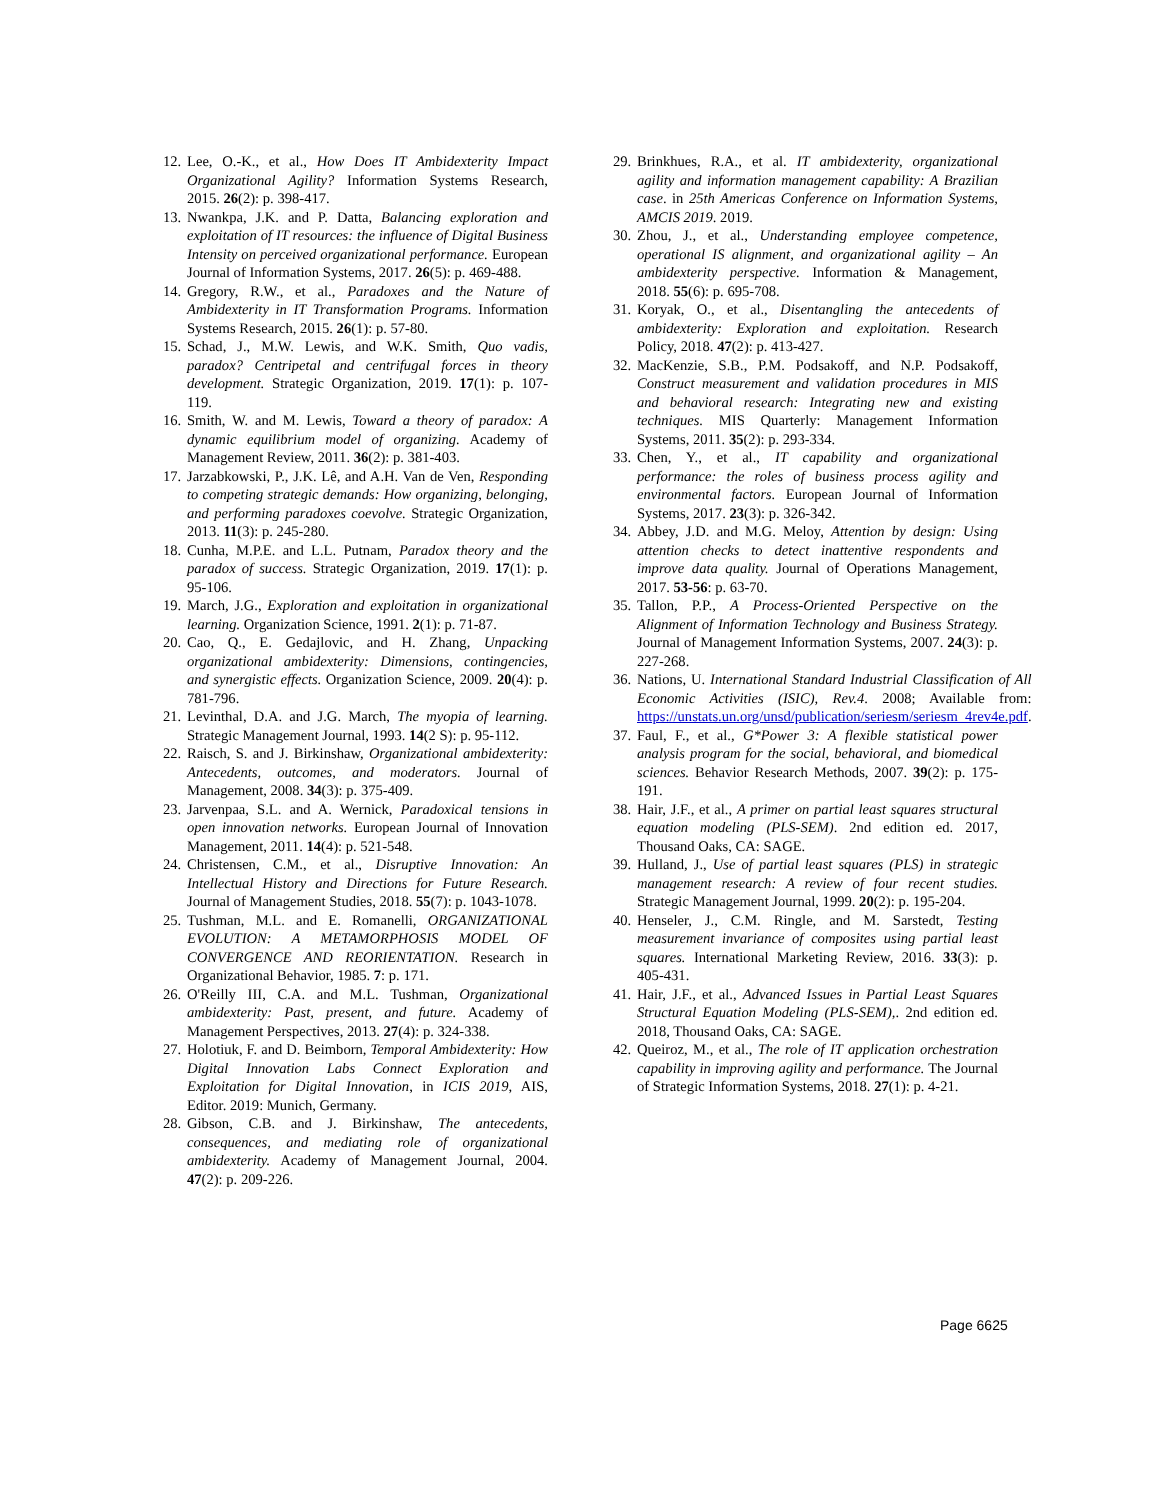12. Lee, O.-K., et al., How Does IT Ambidexterity Impact Organizational Agility? Information Systems Research, 2015. 26(2): p. 398-417.
13. Nwankpa, J.K. and P. Datta, Balancing exploration and exploitation of IT resources: the influence of Digital Business Intensity on perceived organizational performance. European Journal of Information Systems, 2017. 26(5): p. 469-488.
14. Gregory, R.W., et al., Paradoxes and the Nature of Ambidexterity in IT Transformation Programs. Information Systems Research, 2015. 26(1): p. 57-80.
15. Schad, J., M.W. Lewis, and W.K. Smith, Quo vadis, paradox? Centripetal and centrifugal forces in theory development. Strategic Organization, 2019. 17(1): p. 107-119.
16. Smith, W. and M. Lewis, Toward a theory of paradox: A dynamic equilibrium model of organizing. Academy of Management Review, 2011. 36(2): p. 381-403.
17. Jarzabkowski, P., J.K. Lê, and A.H. Van de Ven, Responding to competing strategic demands: How organizing, belonging, and performing paradoxes coevolve. Strategic Organization, 2013. 11(3): p. 245-280.
18. Cunha, M.P.E. and L.L. Putnam, Paradox theory and the paradox of success. Strategic Organization, 2019. 17(1): p. 95-106.
19. March, J.G., Exploration and exploitation in organizational learning. Organization Science, 1991. 2(1): p. 71-87.
20. Cao, Q., E. Gedajlovic, and H. Zhang, Unpacking organizational ambidexterity: Dimensions, contingencies, and synergistic effects. Organization Science, 2009. 20(4): p. 781-796.
21. Levinthal, D.A. and J.G. March, The myopia of learning. Strategic Management Journal, 1993. 14(2 S): p. 95-112.
22. Raisch, S. and J. Birkinshaw, Organizational ambidexterity: Antecedents, outcomes, and moderators. Journal of Management, 2008. 34(3): p. 375-409.
23. Jarvenpaa, S.L. and A. Wernick, Paradoxical tensions in open innovation networks. European Journal of Innovation Management, 2011. 14(4): p. 521-548.
24. Christensen, C.M., et al., Disruptive Innovation: An Intellectual History and Directions for Future Research. Journal of Management Studies, 2018. 55(7): p. 1043-1078.
25. Tushman, M.L. and E. Romanelli, ORGANIZATIONAL EVOLUTION: A METAMORPHOSIS MODEL OF CONVERGENCE AND REORIENTATION. Research in Organizational Behavior, 1985. 7: p. 171.
26. O'Reilly III, C.A. and M.L. Tushman, Organizational ambidexterity: Past, present, and future. Academy of Management Perspectives, 2013. 27(4): p. 324-338.
27. Holotiuk, F. and D. Beimborn, Temporal Ambidexterity: How Digital Innovation Labs Connect Exploration and Exploitation for Digital Innovation, in ICIS 2019, AIS, Editor. 2019: Munich, Germany.
28. Gibson, C.B. and J. Birkinshaw, The antecedents, consequences, and mediating role of organizational ambidexterity. Academy of Management Journal, 2004. 47(2): p. 209-226.
29. Brinkhues, R.A., et al. IT ambidexterity, organizational agility and information management capability: A Brazilian case. in 25th Americas Conference on Information Systems, AMCIS 2019. 2019.
30. Zhou, J., et al., Understanding employee competence, operational IS alignment, and organizational agility – An ambidexterity perspective. Information & Management, 2018. 55(6): p. 695-708.
31. Koryak, O., et al., Disentangling the antecedents of ambidexterity: Exploration and exploitation. Research Policy, 2018. 47(2): p. 413-427.
32. MacKenzie, S.B., P.M. Podsakoff, and N.P. Podsakoff, Construct measurement and validation procedures in MIS and behavioral research: Integrating new and existing techniques. MIS Quarterly: Management Information Systems, 2011. 35(2): p. 293-334.
33. Chen, Y., et al., IT capability and organizational performance: the roles of business process agility and environmental factors. European Journal of Information Systems, 2017. 23(3): p. 326-342.
34. Abbey, J.D. and M.G. Meloy, Attention by design: Using attention checks to detect inattentive respondents and improve data quality. Journal of Operations Management, 2017. 53-56: p. 63-70.
35. Tallon, P.P., A Process-Oriented Perspective on the Alignment of Information Technology and Business Strategy. Journal of Management Information Systems, 2007. 24(3): p. 227-268.
36. Nations, U. International Standard Industrial Classification of All Economic Activities (ISIC), Rev.4. 2008; Available from: https://unstats.un.org/unsd/publication/seriesm/seriesm_4rev4e.pdf.
37. Faul, F., et al., G*Power 3: A flexible statistical power analysis program for the social, behavioral, and biomedical sciences. Behavior Research Methods, 2007. 39(2): p. 175-191.
38. Hair, J.F., et al., A primer on partial least squares structural equation modeling (PLS-SEM). 2nd edition ed. 2017, Thousand Oaks, CA: SAGE.
39. Hulland, J., Use of partial least squares (PLS) in strategic management research: A review of four recent studies. Strategic Management Journal, 1999. 20(2): p. 195-204.
40. Henseler, J., C.M. Ringle, and M. Sarstedt, Testing measurement invariance of composites using partial least squares. International Marketing Review, 2016. 33(3): p. 405-431.
41. Hair, J.F., et al., Advanced Issues in Partial Least Squares Structural Equation Modeling (PLS-SEM),. 2nd edition ed. 2018, Thousand Oaks, CA: SAGE.
42. Queiroz, M., et al., The role of IT application orchestration capability in improving agility and performance. The Journal of Strategic Information Systems, 2018. 27(1): p. 4-21.
Page 6625